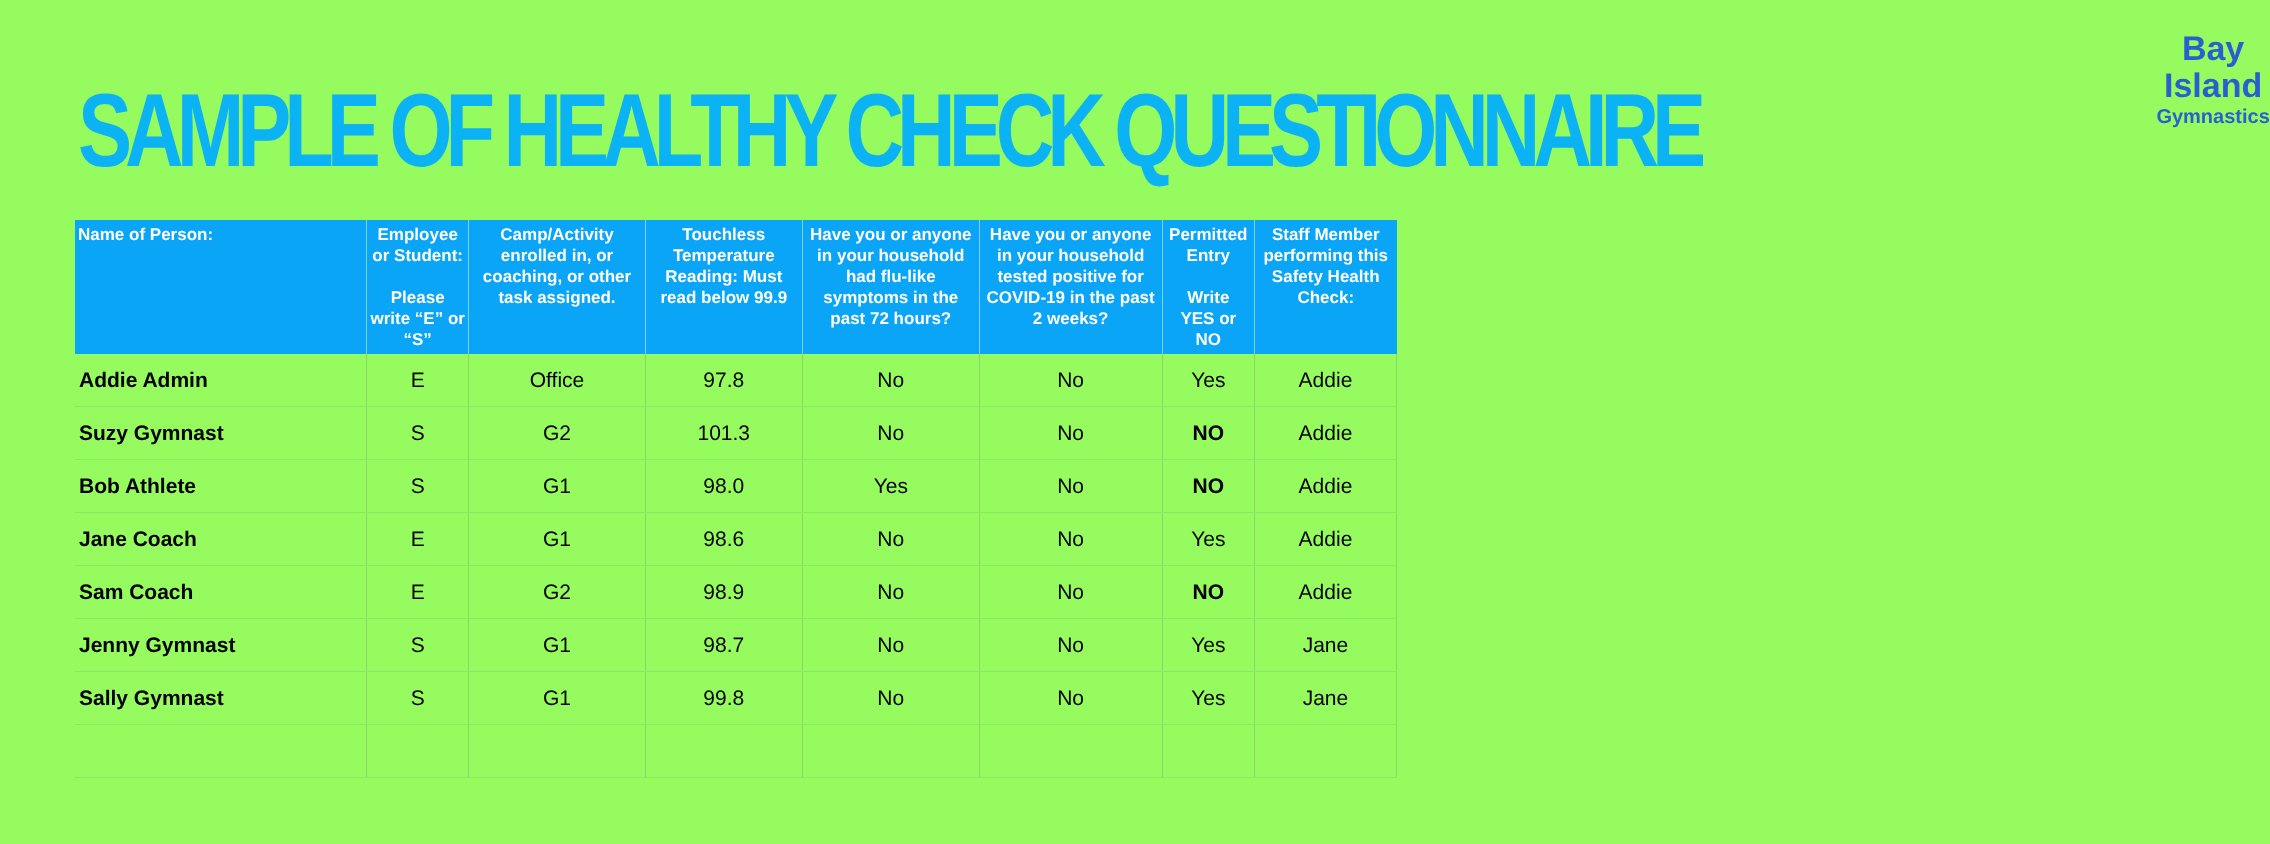SAMPLE OF HEALTHY CHECK QUESTIONNAIRE
Bay Island
Gymnastics
| Name of Person: | Employee or Student: Please write “E” or “S” | Camp/Activity enrolled in, or coaching, or other task assigned. | Touchless Temperature Reading: Must read below 99.9 | Have you or anyone in your household had flu-like symptoms in the past 72 hours? | Have you or anyone in your household tested positive for COVID-19 in the past 2 weeks? | Permitted Entry Write YES or NO | Staff Member performing this Safety Health Check: |
| --- | --- | --- | --- | --- | --- | --- | --- |
| Addie Admin | E | Office | 97.8 | No | No | Yes | Addie |
| Suzy Gymnast | S | G2 | 101.3 | No | No | NO | Addie |
| Bob Athlete | S | G1 | 98.0 | Yes | No | NO | Addie |
| Jane Coach | E | G1 | 98.6 | No | No | Yes | Addie |
| Sam Coach | E | G2 | 98.9 | No | No | NO | Addie |
| Jenny Gymnast | S | G1 | 98.7 | No | No | Yes | Jane |
| Sally Gymnast | S | G1 | 99.8 | No | No | Yes | Jane |